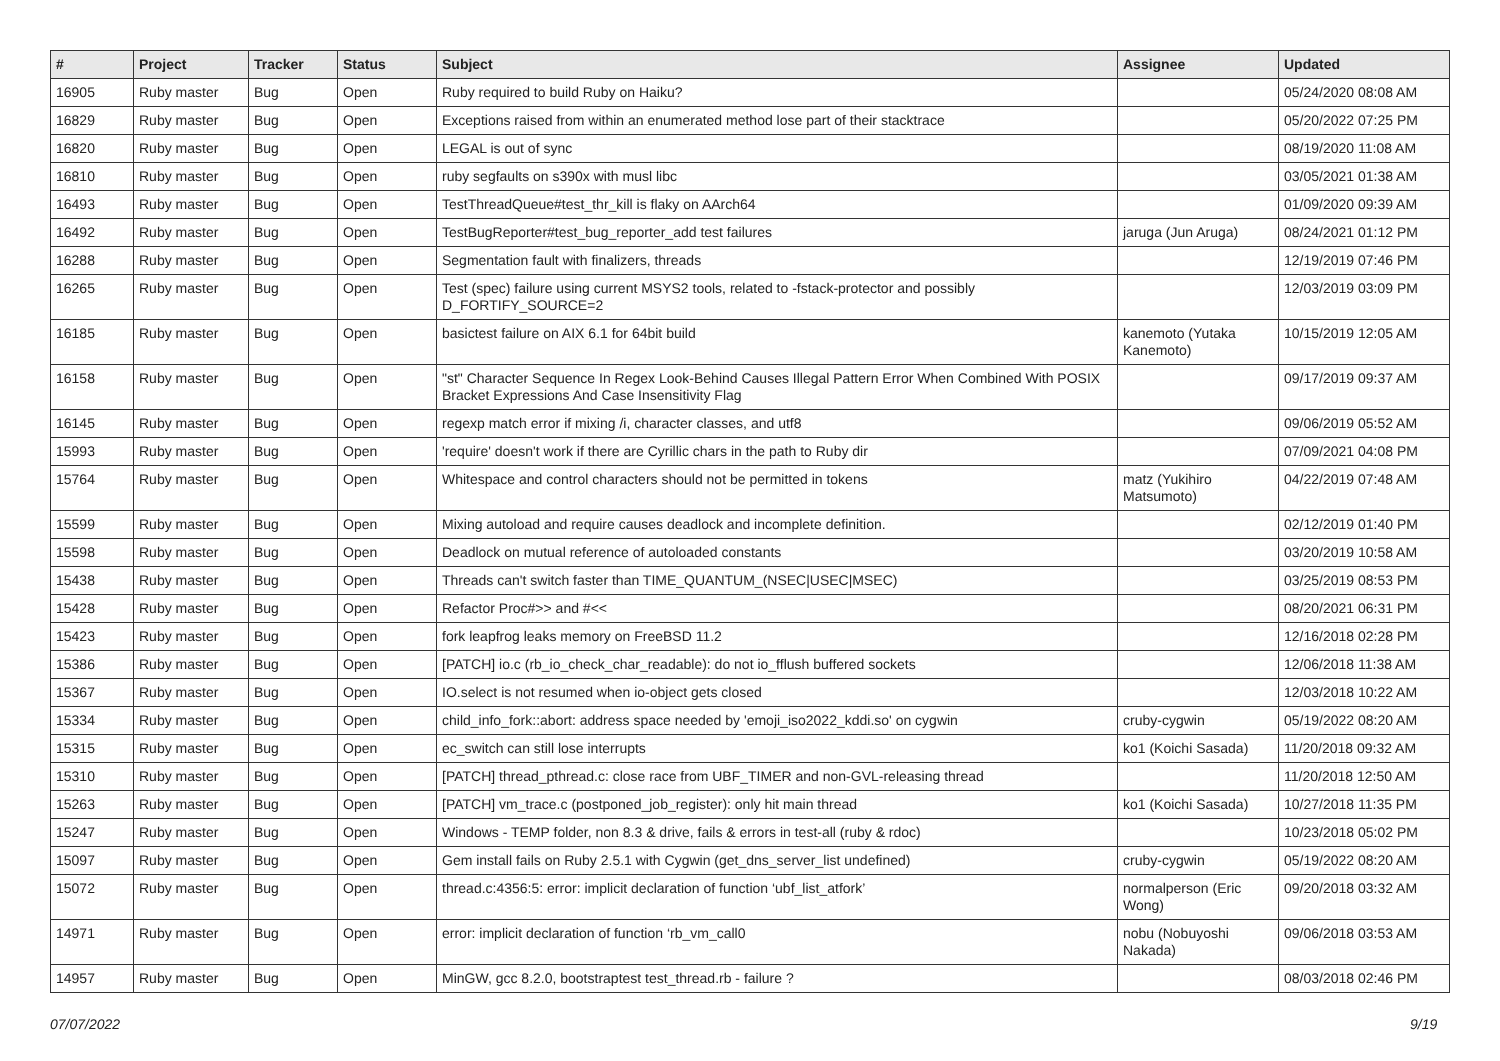| # | Project | Tracker | Status | Subject | Assignee | Updated |
| --- | --- | --- | --- | --- | --- | --- |
| 16905 | Ruby master | Bug | Open | Ruby required to build Ruby on Haiku? | | 05/24/2020 08:08 AM |
| 16829 | Ruby master | Bug | Open | Exceptions raised from within an enumerated method lose part of their stacktrace | | 05/20/2022 07:25 PM |
| 16820 | Ruby master | Bug | Open | LEGAL is out of sync | | 08/19/2020 11:08 AM |
| 16810 | Ruby master | Bug | Open | ruby segfaults on s390x with musl libc | | 03/05/2021 01:38 AM |
| 16493 | Ruby master | Bug | Open | TestThreadQueue#test_thr_kill is flaky on AArch64 | | 01/09/2020 09:39 AM |
| 16492 | Ruby master | Bug | Open | TestBugReporter#test_bug_reporter_add test failures | jaruga (Jun Aruga) | 08/24/2021 01:12 PM |
| 16288 | Ruby master | Bug | Open | Segmentation fault with finalizers, threads | | 12/19/2019 07:46 PM |
| 16265 | Ruby master | Bug | Open | Test (spec) failure using current MSYS2 tools, related to -fstack-protector and possibly D_FORTIFY_SOURCE=2 | | 12/03/2019 03:09 PM |
| 16185 | Ruby master | Bug | Open | basictest failure on AIX 6.1 for 64bit build | kanemoto (Yutaka Kanemoto) | 10/15/2019 12:05 AM |
| 16158 | Ruby master | Bug | Open | "st" Character Sequence In Regex Look-Behind Causes Illegal Pattern Error When Combined With POSIX Bracket Expressions And Case Insensitivity Flag | | 09/17/2019 09:37 AM |
| 16145 | Ruby master | Bug | Open | regexp match error if mixing /i, character classes, and utf8 | | 09/06/2019 05:52 AM |
| 15993 | Ruby master | Bug | Open | 'require' doesn't work if there are Cyrillic chars in the path to Ruby dir | | 07/09/2021 04:08 PM |
| 15764 | Ruby master | Bug | Open | Whitespace and control characters should not be permitted in tokens | matz (Yukihiro Matsumoto) | 04/22/2019 07:48 AM |
| 15599 | Ruby master | Bug | Open | Mixing autoload and require causes deadlock and incomplete definition. | | 02/12/2019 01:40 PM |
| 15598 | Ruby master | Bug | Open | Deadlock on mutual reference of autoloaded constants | | 03/20/2019 10:58 AM |
| 15438 | Ruby master | Bug | Open | Threads can't switch faster than TIME_QUANTUM_(NSEC/USEC/MSEC) | | 03/25/2019 08:53 PM |
| 15428 | Ruby master | Bug | Open | Refactor Proc#>> and #<< | | 08/20/2021 06:31 PM |
| 15423 | Ruby master | Bug | Open | fork leapfrog leaks memory on FreeBSD 11.2 | | 12/16/2018 02:28 PM |
| 15386 | Ruby master | Bug | Open | [PATCH] io.c (rb_io_check_char_readable): do not io_fflush buffered sockets | | 12/06/2018 11:38 AM |
| 15367 | Ruby master | Bug | Open | IO.select is not resumed when io-object gets closed | | 12/03/2018 10:22 AM |
| 15334 | Ruby master | Bug | Open | child_info_fork::abort: address space needed by 'emoji_iso2022_kddi.so' on cygwin | cruby-cygwin | 05/19/2022 08:20 AM |
| 15315 | Ruby master | Bug | Open | ec_switch can still lose interrupts | ko1 (Koichi Sasada) | 11/20/2018 09:32 AM |
| 15310 | Ruby master | Bug | Open | [PATCH] thread_pthread.c: close race from UBF_TIMER and non-GVL-releasing thread | | 11/20/2018 12:50 AM |
| 15263 | Ruby master | Bug | Open | [PATCH] vm_trace.c (postponed_job_register): only hit main thread | ko1 (Koichi Sasada) | 10/27/2018 11:35 PM |
| 15247 | Ruby master | Bug | Open | Windows - TEMP folder, non 8.3 & drive, fails & errors in test-all (ruby & rdoc) | | 10/23/2018 05:02 PM |
| 15097 | Ruby master | Bug | Open | Gem install fails on Ruby 2.5.1 with Cygwin (get_dns_server_list undefined) | cruby-cygwin | 05/19/2022 08:20 AM |
| 15072 | Ruby master | Bug | Open | thread.c:4356:5: error: implicit declaration of function ‘ubf_list_atfork’ | normalperson (Eric Wong) | 09/20/2018 03:32 AM |
| 14971 | Ruby master | Bug | Open | error: implicit declaration of function ‘rb_vm_call0 | nobu (Nobuyoshi Nakada) | 09/06/2018 03:53 AM |
| 14957 | Ruby master | Bug | Open | MinGW, gcc 8.2.0, bootstraptest test_thread.rb - failure ? | | 08/03/2018 02:46 PM |
07/07/2022 9/19